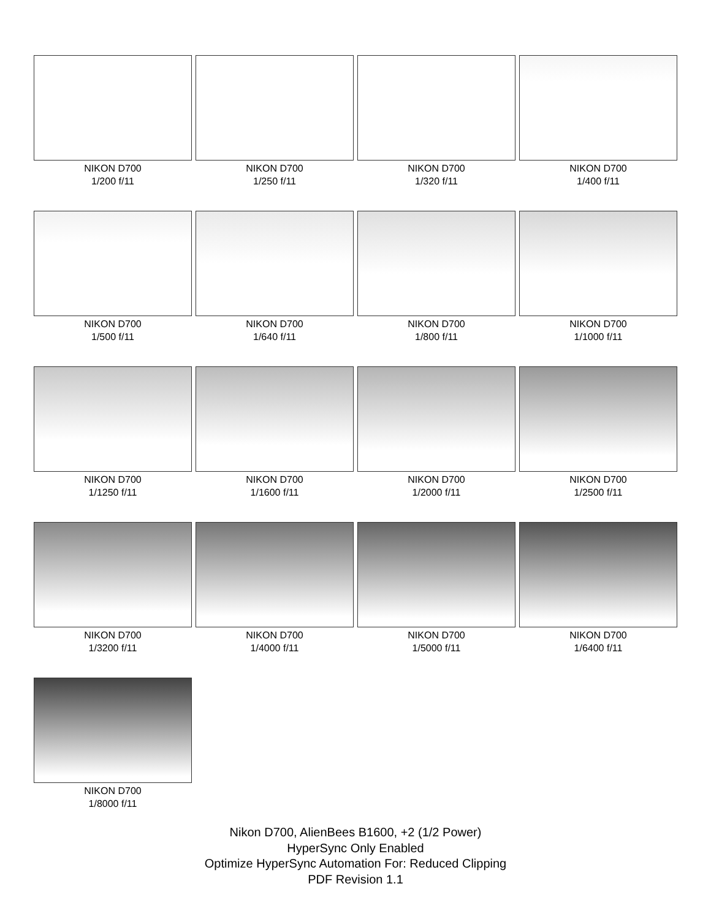NIKON D700
1/200 f/11
NIKON D700
1/250 f/11
NIKON D700
1/320 f/11
NIKON D700
1/400 f/11
NIKON D700
1/500 f/11
NIKON D700
1/640 f/11
NIKON D700
1/800 f/11
NIKON D700
1/1000 f/11
NIKON D700
1/1250 f/11
NIKON D700
1/1600 f/11
NIKON D700
1/2000 f/11
NIKON D700
1/2500 f/11
NIKON D700
1/3200 f/11
NIKON D700
1/4000 f/11
NIKON D700
1/5000 f/11
NIKON D700
1/6400 f/11
NIKON D700
1/8000 f/11
Nikon D700, AlienBees B1600, +2 (1/2 Power)
HyperSync Only Enabled
Optimize HyperSync Automation For: Reduced Clipping
PDF Revision 1.1